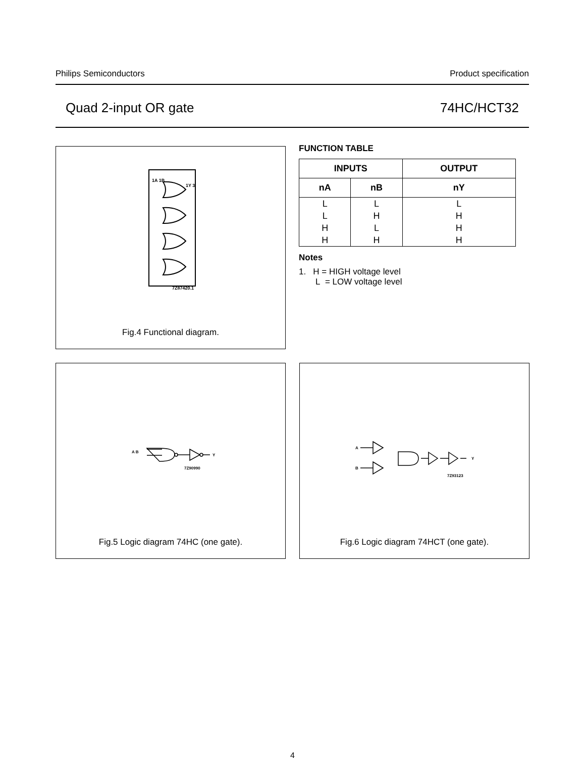Philips Semiconductors Product specification
Quad 2-input OR gate 74HC/HCT32
1A 1B
1Y 3
7Z87420.1
Fig.4 Functional diagram.
FUNCTION TABLE
| INPUTS | | OUTPUT |
| --- | --- | --- |
| nA | nB | nY |
| L | L | L |
| L | H | H |
| H | L | H |
| H | H | H |
Notes
1. H = HIGH voltage level
L = LOW voltage level
A B
Y
7Z90990
Fig.5 Logic diagram 74HC (one gate).
A
B
Y
7Z93123
Fig.6 Logic diagram 74HCT (one gate).
4